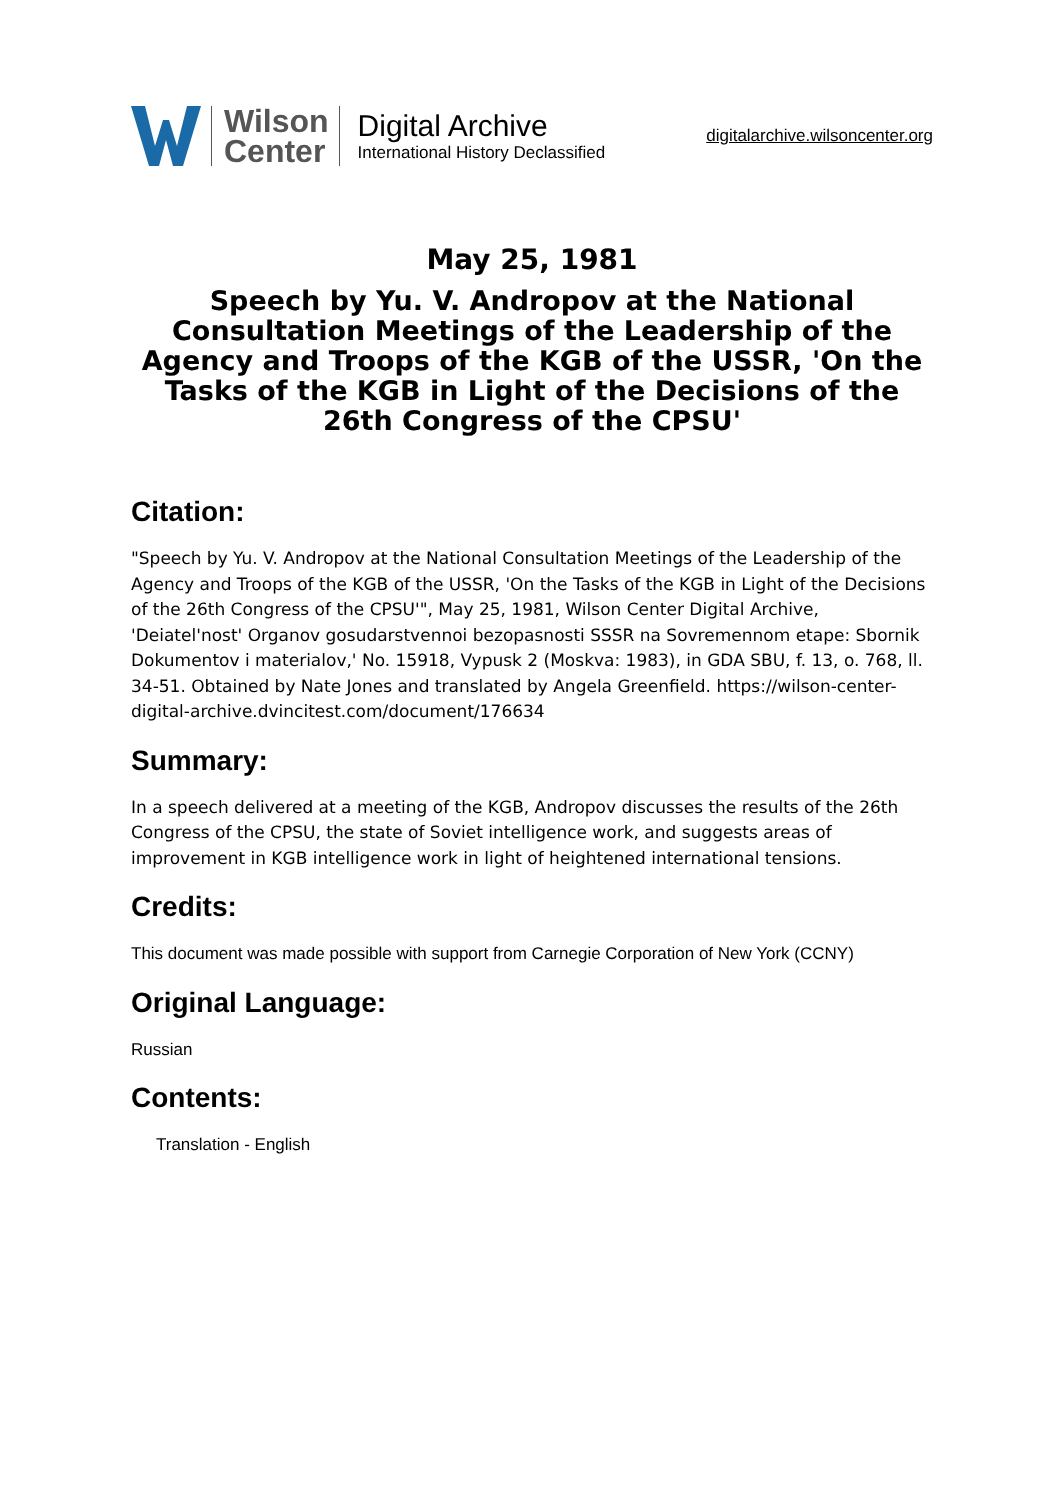Wilson
Center
Digital Archive
International History Declassified
digitalarchive.wilsoncenter.org
May 25, 1981
Speech by Yu. V. Andropov at the National Consultation Meetings of the Leadership of the Agency and Troops of the KGB of the USSR, 'On the Tasks of the KGB in Light of the Decisions of the 26th Congress of the CPSU'
Citation:
"Speech by Yu. V. Andropov at the National Consultation Meetings of the Leadership of the Agency and Troops of the KGB of the USSR, 'On the Tasks of the KGB in Light of the Decisions of the 26th Congress of the CPSU'", May 25, 1981, Wilson Center Digital Archive, 'Deiatel'nost' Organov gosudarstvennoi bezopasnosti SSSR na Sovremennom etape: Sbornik Dokumentov i materialov,' No. 15918, Vypusk 2 (Moskva: 1983), in GDA SBU, f. 13, o. 768, ll. 34-51. Obtained by Nate Jones and translated by Angela Greenfield. https://wilson-center-digital-archive.dvincitest.com/document/176634
Summary:
In a speech delivered at a meeting of the KGB, Andropov discusses the results of the 26th Congress of the CPSU, the state of Soviet intelligence work, and suggests areas of improvement in KGB intelligence work in light of heightened international tensions.
Credits:
This document was made possible with support from Carnegie Corporation of New York (CCNY)
Original Language:
Russian
Contents:
Translation - English